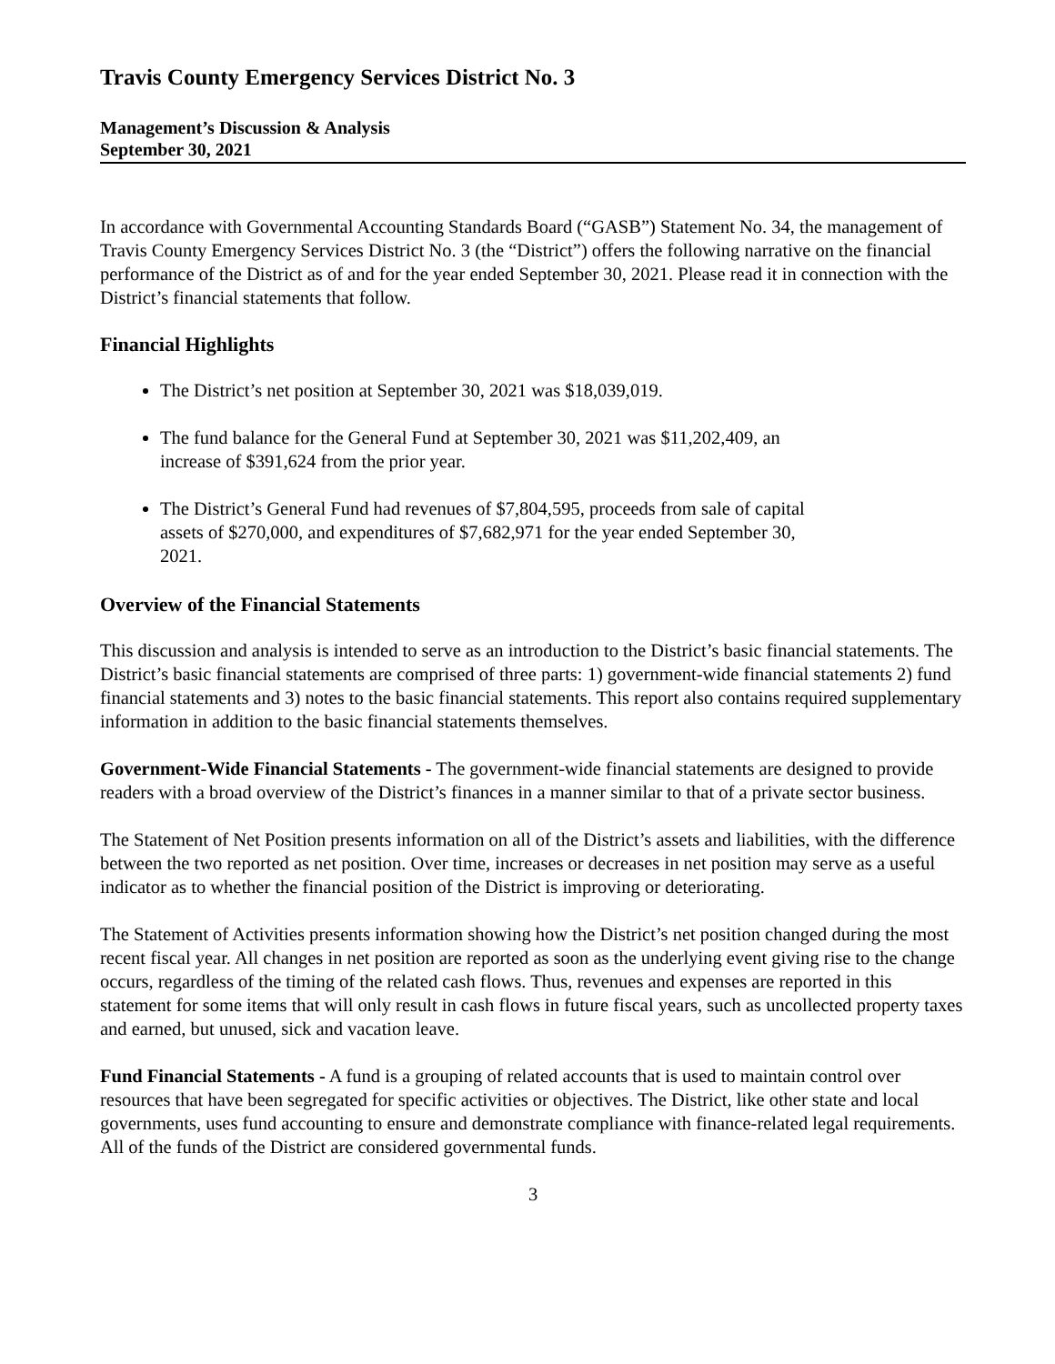Travis County Emergency Services District No. 3
Management’s Discussion & Analysis
September 30, 2021
In accordance with Governmental Accounting Standards Board (“GASB”) Statement No. 34, the management of Travis County Emergency Services District No. 3 (the “District”) offers the following narrative on the financial performance of the District as of and for the year ended September 30, 2021. Please read it in connection with the District’s financial statements that follow.
Financial Highlights
The District’s net position at September 30, 2021 was $18,039,019.
The fund balance for the General Fund at September 30, 2021 was $11,202,409, an increase of $391,624 from the prior year.
The District’s General Fund had revenues of $7,804,595, proceeds from sale of capital assets of $270,000, and expenditures of $7,682,971 for the year ended September 30, 2021.
Overview of the Financial Statements
This discussion and analysis is intended to serve as an introduction to the District’s basic financial statements. The District’s basic financial statements are comprised of three parts: 1) government-wide financial statements 2) fund financial statements and 3) notes to the basic financial statements. This report also contains required supplementary information in addition to the basic financial statements themselves.
Government-Wide Financial Statements - The government-wide financial statements are designed to provide readers with a broad overview of the District’s finances in a manner similar to that of a private sector business.
The Statement of Net Position presents information on all of the District’s assets and liabilities, with the difference between the two reported as net position. Over time, increases or decreases in net position may serve as a useful indicator as to whether the financial position of the District is improving or deteriorating.
The Statement of Activities presents information showing how the District’s net position changed during the most recent fiscal year. All changes in net position are reported as soon as the underlying event giving rise to the change occurs, regardless of the timing of the related cash flows. Thus, revenues and expenses are reported in this statement for some items that will only result in cash flows in future fiscal years, such as uncollected property taxes and earned, but unused, sick and vacation leave.
Fund Financial Statements - A fund is a grouping of related accounts that is used to maintain control over resources that have been segregated for specific activities or objectives. The District, like other state and local governments, uses fund accounting to ensure and demonstrate compliance with finance-related legal requirements. All of the funds of the District are considered governmental funds.
3